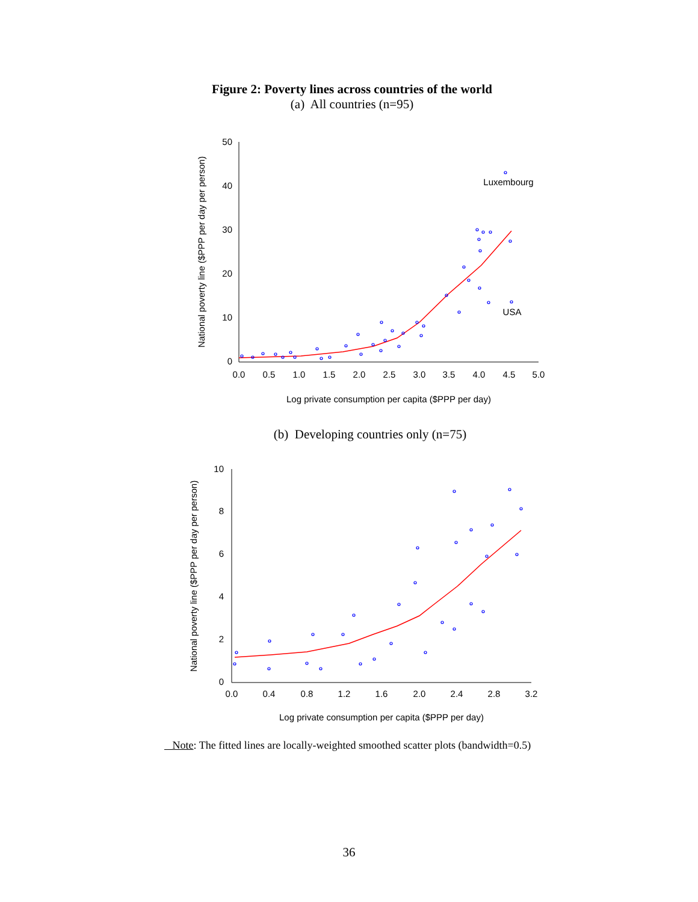Figure 2: Poverty lines across countries of the world
(a) All countries (n=95)
0
10
20
30
40
50
0.0
0.5
1.0
1.5
2.0
2.5
3.0
3.5
4.0
4.5
5.0
Log private consumption per capita ($PPP per day)
National poverty line ($PPP per day per person)
Luxembourg
USA
(b) Developing countries only (n=75)
0
2
4
6
8
10
0.0
0.4
0.8
1.2
1.6
2.0
2.4
2.8
3.2
Log private consumption per capita ($PPP per day)
National poverty line ($PPP per day per person)
Note: The fitted lines are locally-weighted smoothed scatter plots (bandwidth=0.5)
36